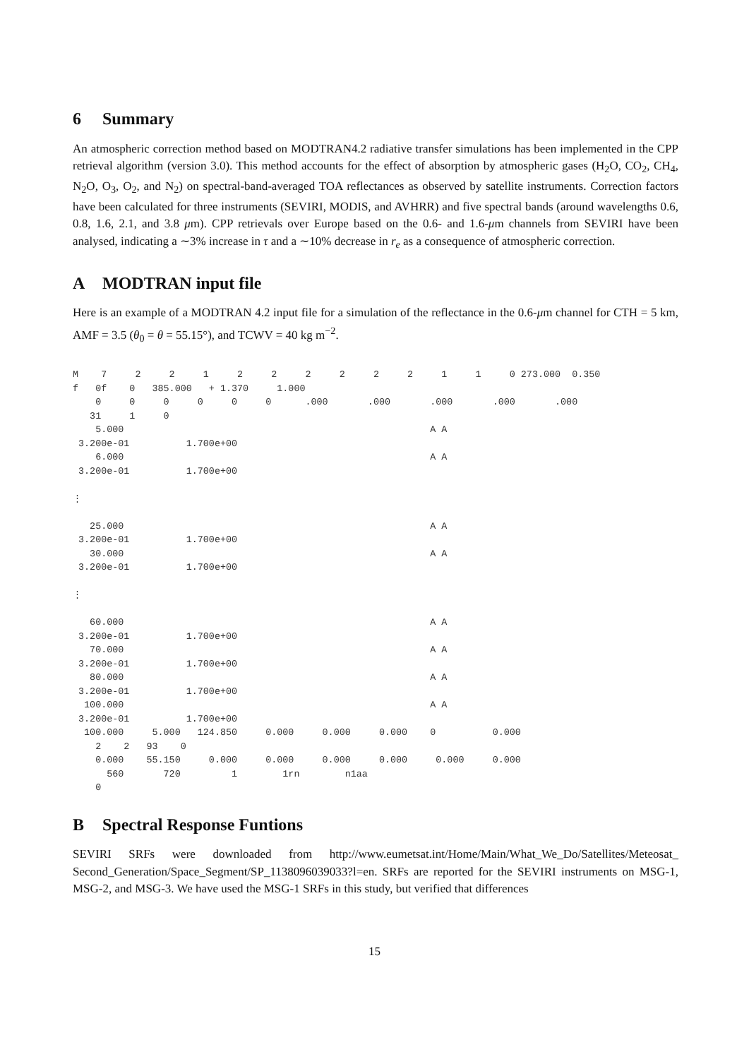6 Summary
An atmospheric correction method based on MODTRAN4.2 radiative transfer simulations has been implemented in the CPP retrieval algorithm (version 3.0). This method accounts for the effect of absorption by atmospheric gases (H<sub>2</sub>O, CO<sub>2</sub>, CH<sub>4</sub>, N<sub>2</sub>O, O<sub>3</sub>, O<sub>2</sub>, and N<sub>2</sub>) on spectral-band-averaged TOA reflectances as observed by satellite instruments. Correction factors have been calculated for three instruments (SEVIRI, MODIS, and AVHRR) and five spectral bands (around wavelengths 0.6, 0.8, 1.6, 2.1, and 3.8 μm). CPP retrievals over Europe based on the 0.6- and 1.6-μm channels from SEVIRI have been analysed, indicating a ∼3% increase in τ and a ∼10% decrease in r<sub>e</sub> as a consequence of atmospheric correction.
A MODTRAN input file
Here is an example of a MODTRAN 4.2 input file for a simulation of the reflectance in the 0.6-μm channel for CTH = 5 km, AMF = 3.5 (θ<sub>0</sub> = θ = 55.15°), and TCWV = 40 kg m<sup>−2</sup>.
M    7     2     2     1     2     2     2     2     2     2     1     1     0 273.000  0.350
f   0f    0   385.000   + 1.370     1.000
    0     0     0     0     0     0      .000       .000       .000       .000       .000
   31     1     0
    5.000                                                      A A
 3.200e-01          1.700e+00
    6.000                                                      A A
 3.200e-01          1.700e+00

⋮

   25.000                                                      A A
 3.200e-01          1.700e+00
   30.000                                                      A A
 3.200e-01          1.700e+00

⋮

   60.000                                                      A A
 3.200e-01          1.700e+00
   70.000                                                      A A
 3.200e-01          1.700e+00
   80.000                                                      A A
 3.200e-01          1.700e+00
  100.000                                                      A A
 3.200e-01          1.700e+00
  100.000     5.000   124.850     0.000     0.000     0.000    0          0.000
    2    2   93    0
    0.000    55.150     0.000     0.000     0.000     0.000     0.000     0.000
      560       720         1        1rn        n1aa
    0
B Spectral Response Funtions
SEVIRI SRFs were downloaded from http://www.eumetsat.int/Home/Main/What_We_Do/Satellites/Meteosat_ Second_Generation/Space_Segment/SP_1138096039033?l=en. SRFs are reported for the SEVIRI instruments on MSG-1, MSG-2, and MSG-3. We have used the MSG-1 SRFs in this study, but verified that differences
15